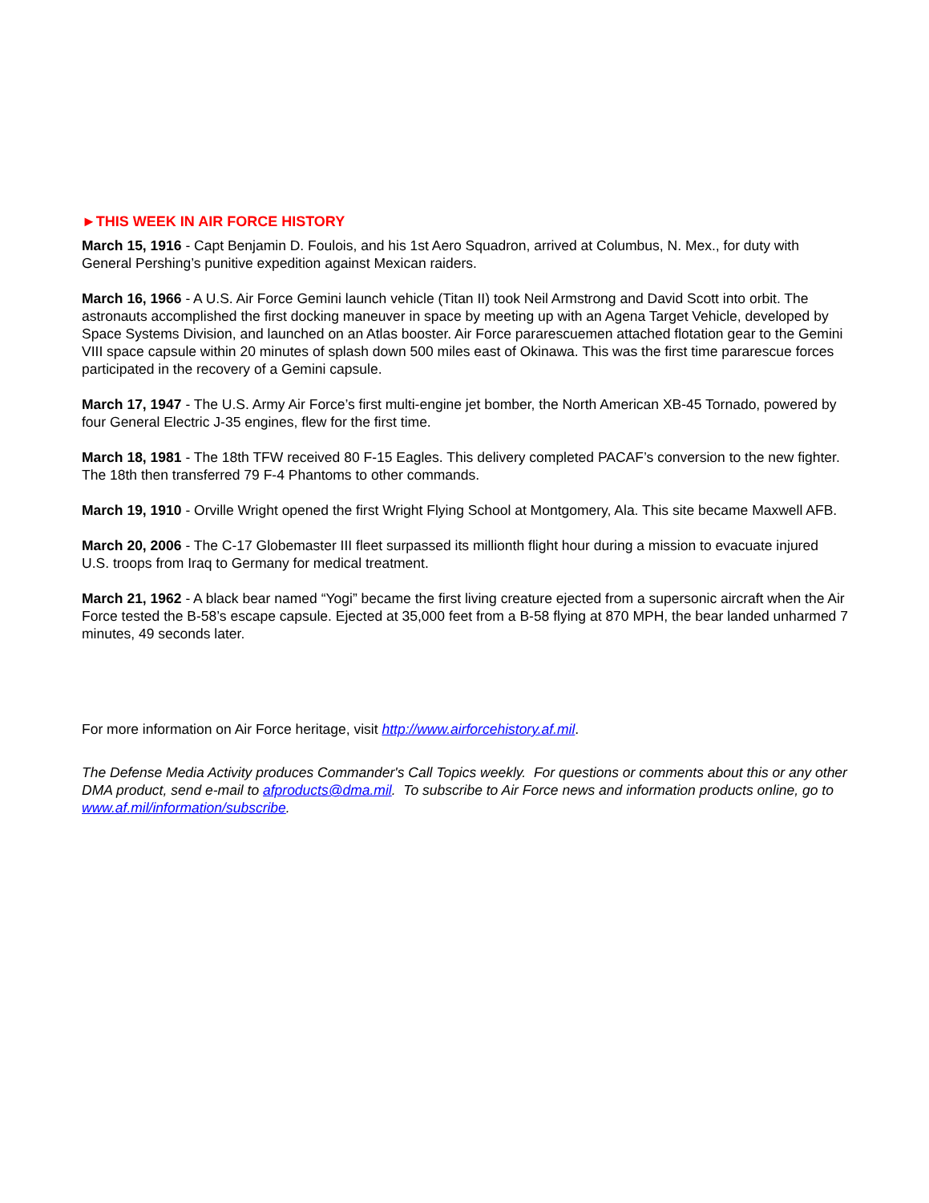►THIS WEEK IN AIR FORCE HISTORY
March 15, 1916 - Capt Benjamin D. Foulois, and his 1st Aero Squadron, arrived at Columbus, N. Mex., for duty with General Pershing’s punitive expedition against Mexican raiders.
March 16, 1966 - A U.S. Air Force Gemini launch vehicle (Titan II) took Neil Armstrong and David Scott into orbit. The astronauts accomplished the first docking maneuver in space by meeting up with an Agena Target Vehicle, developed by Space Systems Division, and launched on an Atlas booster. Air Force pararescuemen attached flotation gear to the Gemini VIII space capsule within 20 minutes of splash down 500 miles east of Okinawa. This was the first time pararescue forces participated in the recovery of a Gemini capsule.
March 17, 1947 - The U.S. Army Air Force’s first multi-engine jet bomber, the North American XB-45 Tornado, powered by four General Electric J-35 engines, flew for the first time.
March 18, 1981 - The 18th TFW received 80 F-15 Eagles. This delivery completed PACAF’s conversion to the new fighter. The 18th then transferred 79 F-4 Phantoms to other commands.
March 19, 1910 - Orville Wright opened the first Wright Flying School at Montgomery, Ala. This site became Maxwell AFB.
March 20, 2006 - The C-17 Globemaster III fleet surpassed its millionth flight hour during a mission to evacuate injured U.S. troops from Iraq to Germany for medical treatment.
March 21, 1962 - A black bear named “Yogi” became the first living creature ejected from a supersonic aircraft when the Air Force tested the B-58’s escape capsule. Ejected at 35,000 feet from a B-58 flying at 870 MPH, the bear landed unharmed 7 minutes, 49 seconds later.
For more information on Air Force heritage, visit http://www.airforcehistory.af.mil.
The Defense Media Activity produces Commander's Call Topics weekly. For questions or comments about this or any other DMA product, send e-mail to afproducts@dma.mil. To subscribe to Air Force news and information products online, go to www.af.mil/information/subscribe.